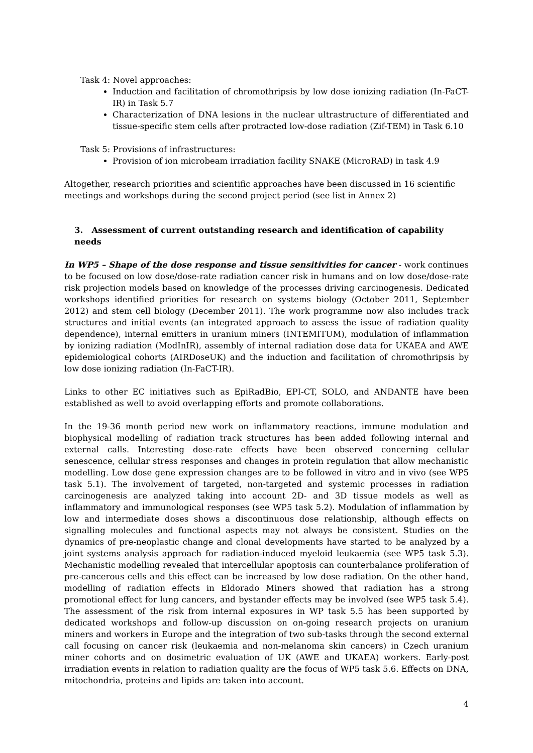Task 4: Novel approaches:
Induction and facilitation of chromothripsis by low dose ionizing radiation (In-FaCT-IR) in Task 5.7
Characterization of DNA lesions in the nuclear ultrastructure of differentiated and tissue-specific stem cells after protracted low-dose radiation (Zif-TEM) in Task 6.10
Task 5: Provisions of infrastructures:
Provision of ion microbeam irradiation facility SNAKE (MicroRAD) in task 4.9
Altogether, research priorities and scientific approaches have been discussed in 16 scientific meetings and workshops during the second project period (see list in Annex 2)
3. Assessment of current outstanding research and identification of capability needs
In WP5 – Shape of the dose response and tissue sensitivities for cancer - work continues to be focused on low dose/dose-rate radiation cancer risk in humans and on low dose/dose-rate risk projection models based on knowledge of the processes driving carcinogenesis. Dedicated workshops identified priorities for research on systems biology (October 2011, September 2012) and stem cell biology (December 2011). The work programme now also includes track structures and initial events (an integrated approach to assess the issue of radiation quality dependence), internal emitters in uranium miners (INTEMITUM), modulation of inflammation by ionizing radiation (ModInIR), assembly of internal radiation dose data for UKAEA and AWE epidemiological cohorts (AIRDoseUK) and the induction and facilitation of chromothripsis by low dose ionizing radiation (In-FaCT-IR).
Links to other EC initiatives such as EpiRadBio, EPI-CT, SOLO, and ANDANTE have been established as well to avoid overlapping efforts and promote collaborations.
In the 19-36 month period new work on inflammatory reactions, immune modulation and biophysical modelling of radiation track structures has been added following internal and external calls. Interesting dose-rate effects have been observed concerning cellular senescence, cellular stress responses and changes in protein regulation that allow mechanistic modelling. Low dose gene expression changes are to be followed in vitro and in vivo (see WP5 task 5.1). The involvement of targeted, non-targeted and systemic processes in radiation carcinogenesis are analyzed taking into account 2D- and 3D tissue models as well as inflammatory and immunological responses (see WP5 task 5.2). Modulation of inflammation by low and intermediate doses shows a discontinuous dose relationship, although effects on signalling molecules and functional aspects may not always be consistent. Studies on the dynamics of pre-neoplastic change and clonal developments have started to be analyzed by a joint systems analysis approach for radiation-induced myeloid leukaemia (see WP5 task 5.3). Mechanistic modelling revealed that intercellular apoptosis can counterbalance proliferation of pre-cancerous cells and this effect can be increased by low dose radiation. On the other hand, modelling of radiation effects in Eldorado Miners showed that radiation has a strong promotional effect for lung cancers, and bystander effects may be involved (see WP5 task 5.4). The assessment of the risk from internal exposures in WP task 5.5 has been supported by dedicated workshops and follow-up discussion on on-going research projects on uranium miners and workers in Europe and the integration of two sub-tasks through the second external call focusing on cancer risk (leukaemia and non-melanoma skin cancers) in Czech uranium miner cohorts and on dosimetric evaluation of UK (AWE and UKAEA) workers. Early-post irradiation events in relation to radiation quality are the focus of WP5 task 5.6. Effects on DNA, mitochondria, proteins and lipids are taken into account.
4